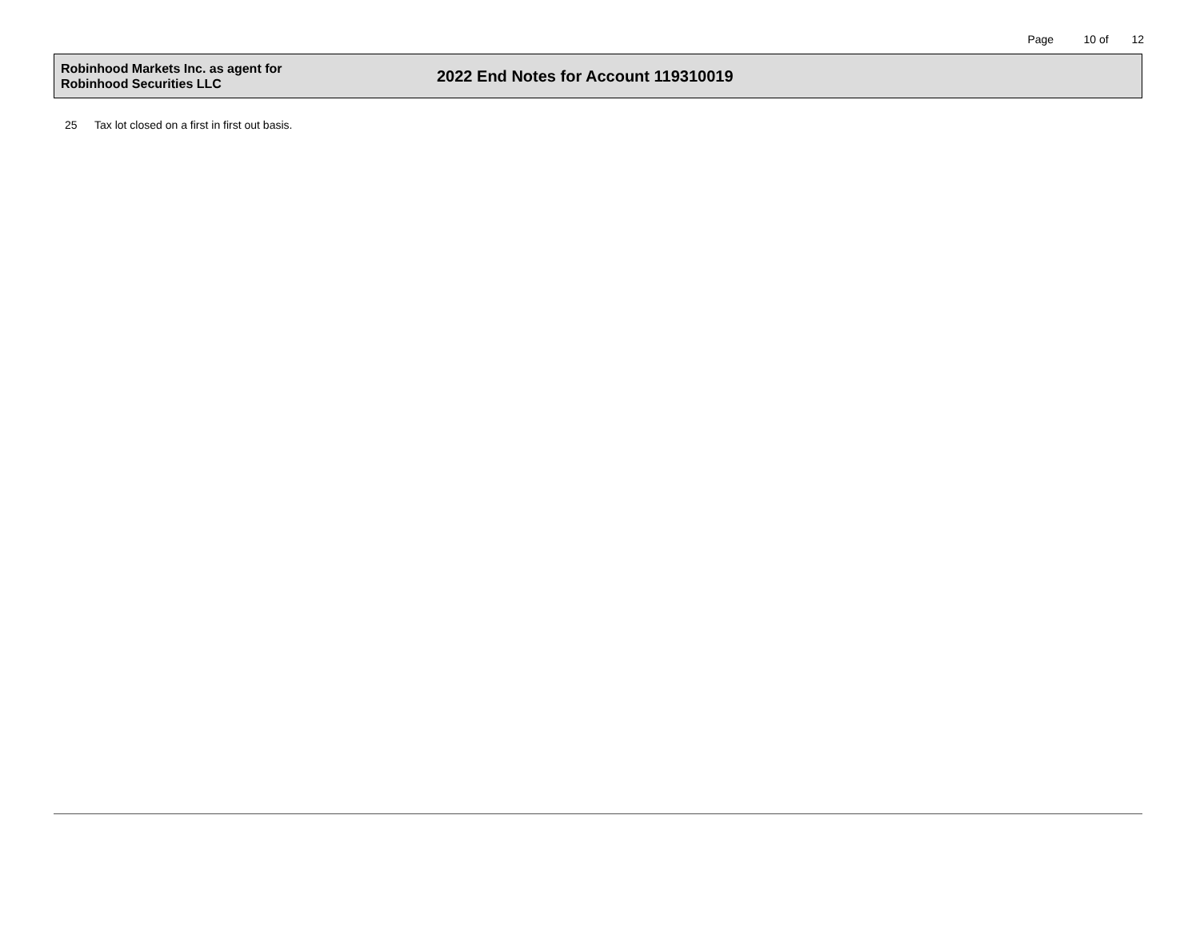Page 10 of 12
Robinhood Markets Inc. as agent for
Robinhood Securities LLC
2022 End Notes for Account 119310019
25 Tax lot closed on a first in first out basis.